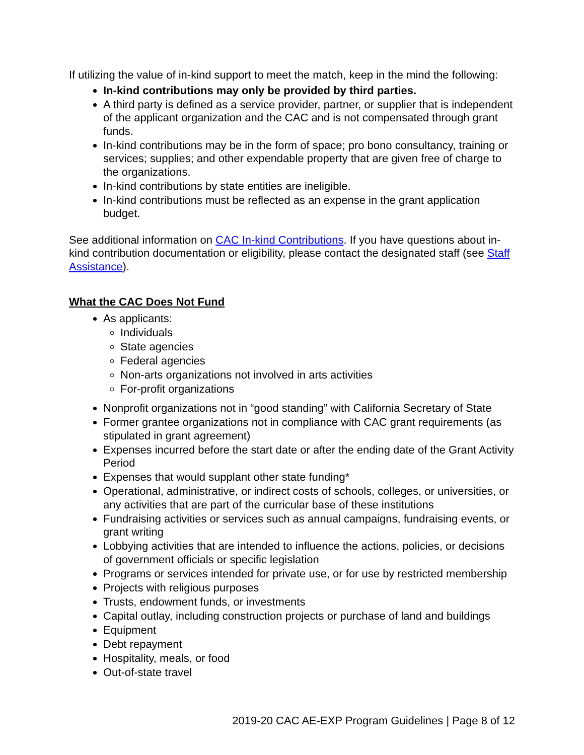If utilizing the value of in-kind support to meet the match, keep in the mind the following:
In-kind contributions may only be provided by third parties.
A third party is defined as a service provider, partner, or supplier that is independent of the applicant organization and the CAC and is not compensated through grant funds.
In-kind contributions may be in the form of space; pro bono consultancy, training or services; supplies; and other expendable property that are given free of charge to the organizations.
In-kind contributions by state entities are ineligible.
In-kind contributions must be reflected as an expense in the grant application budget.
See additional information on CAC In-kind Contributions. If you have questions about in-kind contribution documentation or eligibility, please contact the designated staff (see Staff Assistance).
What the CAC Does Not Fund
As applicants:
Individuals
State agencies
Federal agencies
Non-arts organizations not involved in arts activities
For-profit organizations
Nonprofit organizations not in “good standing” with California Secretary of State
Former grantee organizations not in compliance with CAC grant requirements (as stipulated in grant agreement)
Expenses incurred before the start date or after the ending date of the Grant Activity Period
Expenses that would supplant other state funding*
Operational, administrative, or indirect costs of schools, colleges, or universities, or any activities that are part of the curricular base of these institutions
Fundraising activities or services such as annual campaigns, fundraising events, or grant writing
Lobbying activities that are intended to influence the actions, policies, or decisions of government officials or specific legislation
Programs or services intended for private use, or for use by restricted membership
Projects with religious purposes
Trusts, endowment funds, or investments
Capital outlay, including construction projects or purchase of land and buildings
Equipment
Debt repayment
Hospitality, meals, or food
Out-of-state travel
2019-20 CAC AE-EXP Program Guidelines | Page 8 of 12